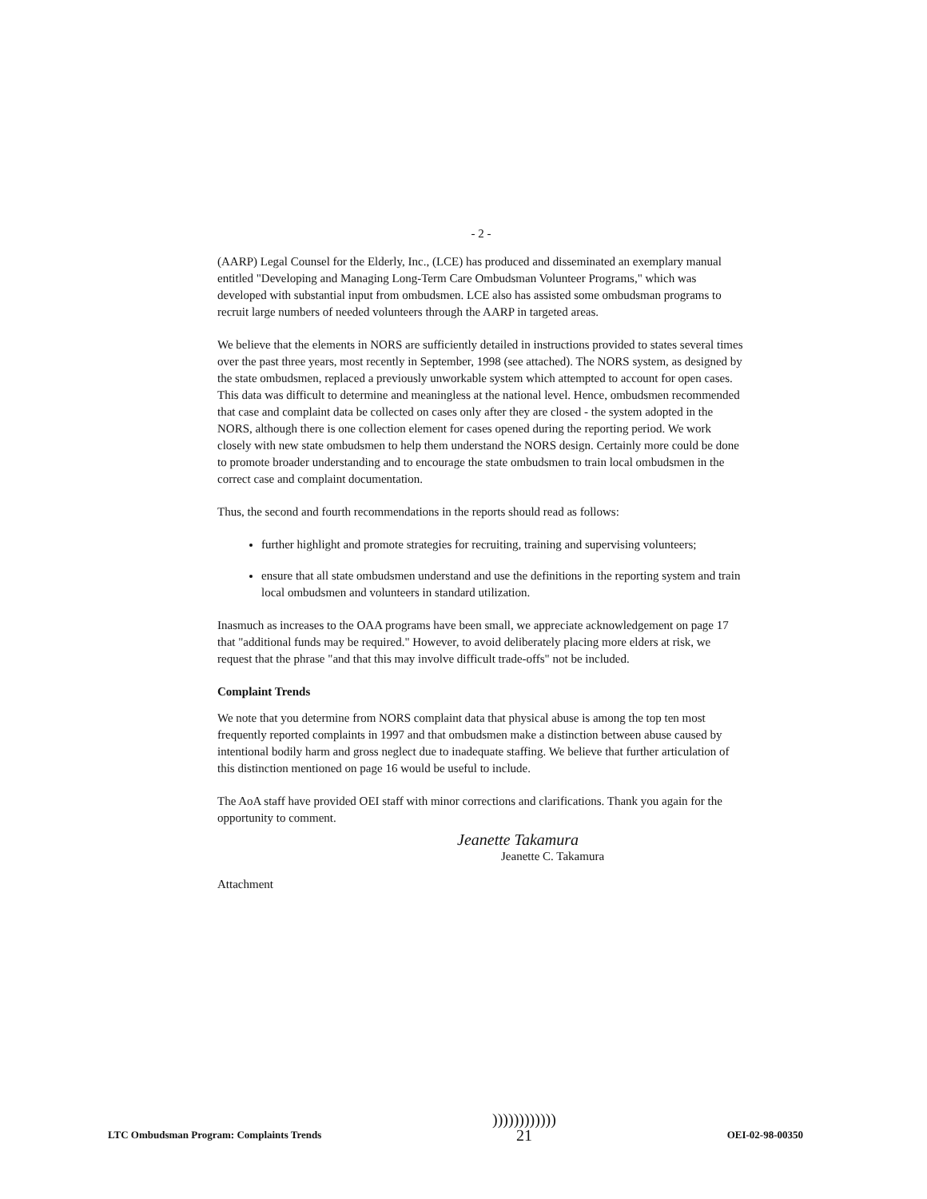- 2 -
(AARP) Legal Counsel for the Elderly, Inc., (LCE) has produced and disseminated an exemplary manual entitled "Developing and Managing Long-Term Care Ombudsman Volunteer Programs," which was developed with substantial input from ombudsmen. LCE also has assisted some ombudsman programs to recruit large numbers of needed volunteers through the AARP in targeted areas.
We believe that the elements in NORS are sufficiently detailed in instructions provided to states several times over the past three years, most recently in September, 1998 (see attached). The NORS system, as designed by the state ombudsmen, replaced a previously unworkable system which attempted to account for open cases. This data was difficult to determine and meaningless at the national level. Hence, ombudsmen recommended that case and complaint data be collected on cases only after they are closed - the system adopted in the NORS, although there is one collection element for cases opened during the reporting period. We work closely with new state ombudsmen to help them understand the NORS design. Certainly more could be done to promote broader understanding and to encourage the state ombudsmen to train local ombudsmen in the correct case and complaint documentation.
Thus, the second and fourth recommendations in the reports should read as follows:
further highlight and promote strategies for recruiting, training and supervising volunteers;
ensure that all state ombudsmen understand and use the definitions in the reporting system and train local ombudsmen and volunteers in standard utilization.
Inasmuch as increases to the OAA programs have been small, we appreciate acknowledgement on page 17 that "additional funds may be required." However, to avoid deliberately placing more elders at risk, we request that the phrase "and that this may involve difficult trade-offs" not be included.
Complaint Trends
We note that you determine from NORS complaint data that physical abuse is among the top ten most frequently reported complaints in 1997 and that ombudsmen make a distinction between abuse caused by intentional bodily harm and gross neglect due to inadequate staffing. We believe that further articulation of this distinction mentioned on page 16 would be useful to include.
The AoA staff have provided OEI staff with minor corrections and clarifications. Thank you again for the opportunity to comment.
Jeanette Takamura
Jeanette C. Takamura
Attachment
LTC Ombudsman Program: Complaints Trends ))))))))))))
21 OEI-02-98-00350